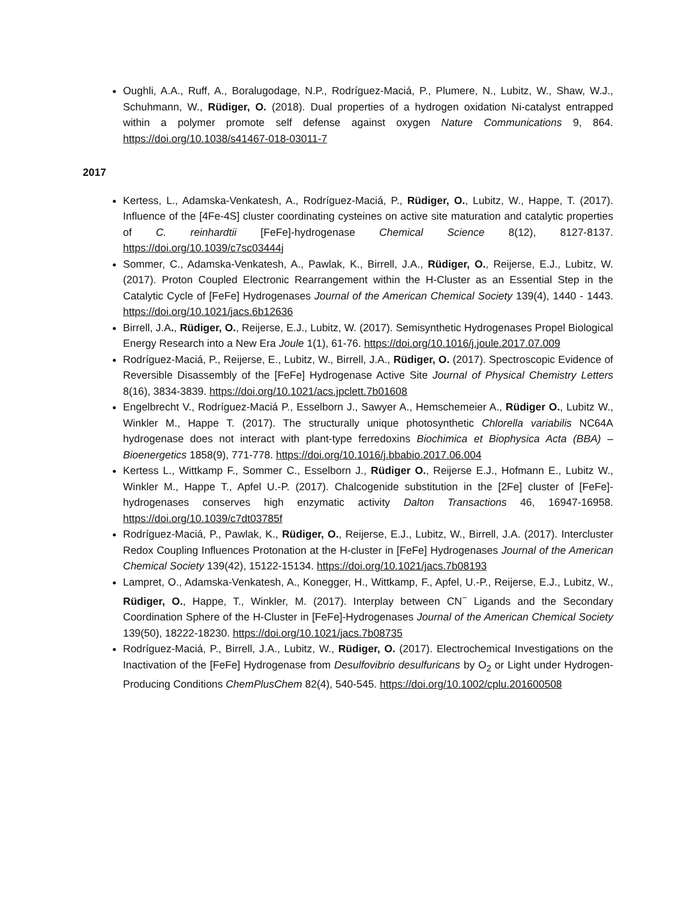Oughli, A.A., Ruff, A., Boralugodage, N.P., Rodríguez-Maciá, P., Plumere, N., Lubitz, W., Shaw, W.J., Schuhmann, W., Rüdiger, O. (2018). Dual properties of a hydrogen oxidation Ni-catalyst entrapped within a polymer promote self defense against oxygen Nature Communications 9, 864. https://doi.org/10.1038/s41467-018-03011-7
2017
Kertess, L., Adamska-Venkatesh, A., Rodríguez-Maciá, P., Rüdiger, O., Lubitz, W., Happe, T. (2017). Influence of the [4Fe-4S] cluster coordinating cysteines on active site maturation and catalytic properties of C. reinhardtii [FeFe]-hydrogenase Chemical Science 8(12), 8127-8137. https://doi.org/10.1039/c7sc03444j
Sommer, C., Adamska-Venkatesh, A., Pawlak, K., Birrell, J.A., Rüdiger, O., Reijerse, E.J., Lubitz, W. (2017). Proton Coupled Electronic Rearrangement within the H-Cluster as an Essential Step in the Catalytic Cycle of [FeFe] Hydrogenases Journal of the American Chemical Society 139(4), 1440 - 1443. https://doi.org/10.1021/jacs.6b12636
Birrell, J.A., Rüdiger, O., Reijerse, E.J., Lubitz, W. (2017). Semisynthetic Hydrogenases Propel Biological Energy Research into a New Era Joule 1(1), 61-76. https://doi.org/10.1016/j.joule.2017.07.009
Rodríguez-Maciá, P., Reijerse, E., Lubitz, W., Birrell, J.A., Rüdiger, O. (2017). Spectroscopic Evidence of Reversible Disassembly of the [FeFe] Hydrogenase Active Site Journal of Physical Chemistry Letters 8(16), 3834-3839. https://doi.org/10.1021/acs.jpclett.7b01608
Engelbrecht V., Rodríguez-Maciá P., Esselborn J., Sawyer A., Hemschemeier A., Rüdiger O., Lubitz W., Winkler M., Happe T. (2017). The structurally unique photosynthetic Chlorella variabilis NC64A hydrogenase does not interact with plant-type ferredoxins Biochimica et Biophysica Acta (BBA) – Bioenergetics 1858(9), 771-778. https://doi.org/10.1016/j.bbabio.2017.06.004
Kertess L., Wittkamp F., Sommer C., Esselborn J., Rüdiger O., Reijerse E.J., Hofmann E., Lubitz W., Winkler M., Happe T., Apfel U.-P. (2017). Chalcogenide substitution in the [2Fe] cluster of [FeFe]-hydrogenases conserves high enzymatic activity Dalton Transactions 46, 16947-16958. https://doi.org/10.1039/c7dt03785f
Rodríguez-Maciá, P., Pawlak, K., Rüdiger, O., Reijerse, E.J., Lubitz, W., Birrell, J.A. (2017). Intercluster Redox Coupling Influences Protonation at the H-cluster in [FeFe] Hydrogenases Journal of the American Chemical Society 139(42), 15122-15134. https://doi.org/10.1021/jacs.7b08193
Lampret, O., Adamska-Venkatesh, A., Konegger, H., Wittkamp, F., Apfel, U.-P., Reijerse, E.J., Lubitz, W., Rüdiger, O., Happe, T., Winkler, M. (2017). Interplay between CN<sup>−</sup> Ligands and the Secondary Coordination Sphere of the H-Cluster in [FeFe]-Hydrogenases Journal of the American Chemical Society 139(50), 18222-18230. https://doi.org/10.1021/jacs.7b08735
Rodríguez-Maciá, P., Birrell, J.A., Lubitz, W., Rüdiger, O. (2017). Electrochemical Investigations on the Inactivation of the [FeFe] Hydrogenase from Desulfovibrio desulfuricans by O<sub>2</sub> or Light under Hydrogen-Producing Conditions ChemPlusChem 82(4), 540-545. https://doi.org/10.1002/cplu.201600508